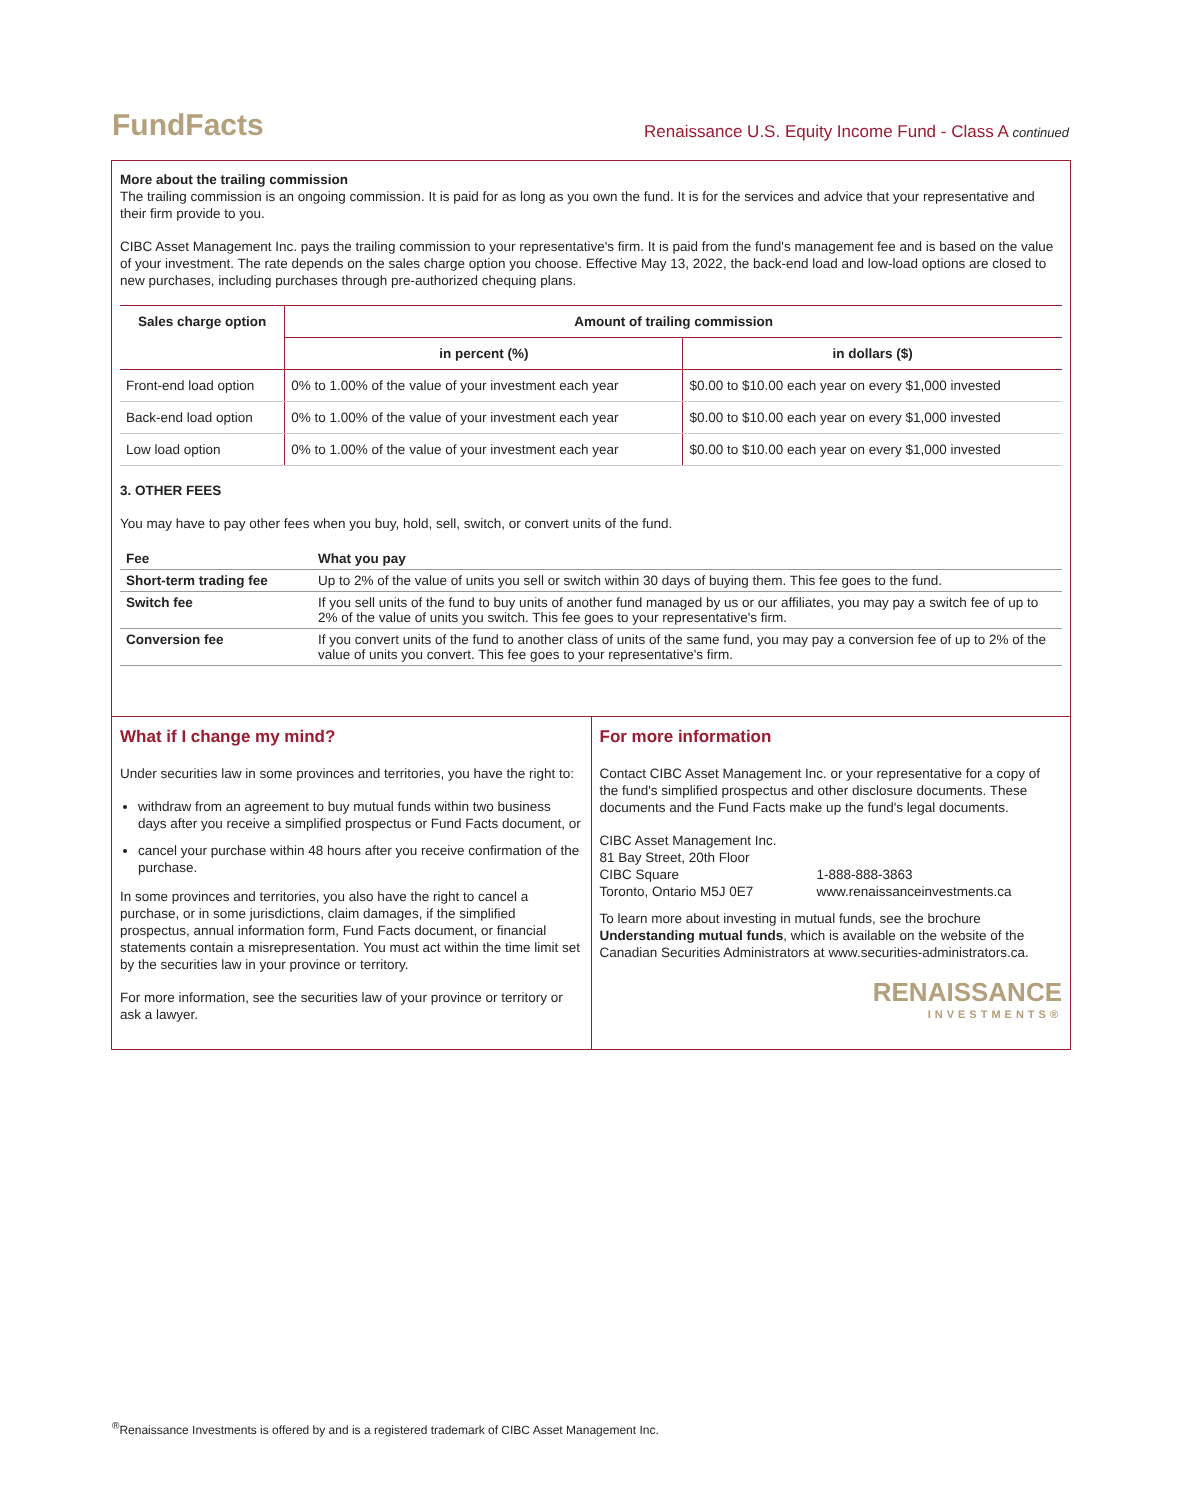FundFacts
Renaissance U.S. Equity Income Fund - Class A continued
More about the trailing commission
The trailing commission is an ongoing commission. It is paid for as long as you own the fund. It is for the services and advice that your representative and their firm provide to you.
CIBC Asset Management Inc. pays the trailing commission to your representative's firm. It is paid from the fund's management fee and is based on the value of your investment. The rate depends on the sales charge option you choose. Effective May 13, 2022, the back-end load and low-load options are closed to new purchases, including purchases through pre-authorized chequing plans.
| Sales charge option | Amount of trailing commission | |
| --- | --- | --- |
| | in percent (%) | in dollars ($) |
| Front-end load option | 0% to 1.00% of the value of your investment each year | $0.00 to $10.00 each year on every $1,000 invested |
| Back-end load option | 0% to 1.00% of the value of your investment each year | $0.00 to $10.00 each year on every $1,000 invested |
| Low load option | 0% to 1.00% of the value of your investment each year | $0.00 to $10.00 each year on every $1,000 invested |
3. OTHER FEES
You may have to pay other fees when you buy, hold, sell, switch, or convert units of the fund.
| Fee | What you pay |
| --- | --- |
| Short-term trading fee | Up to 2% of the value of units you sell or switch within 30 days of buying them. This fee goes to the fund. |
| Switch fee | If you sell units of the fund to buy units of another fund managed by us or our affiliates, you may pay a switch fee of up to 2% of the value of units you switch. This fee goes to your representative's firm. |
| Conversion fee | If you convert units of the fund to another class of units of the same fund, you may pay a conversion fee of up to 2% of the value of units you convert. This fee goes to your representative's firm. |
What if I change my mind?
Under securities law in some provinces and territories, you have the right to:
withdraw from an agreement to buy mutual funds within two business days after you receive a simplified prospectus or Fund Facts document, or
cancel your purchase within 48 hours after you receive confirmation of the purchase.
In some provinces and territories, you also have the right to cancel a purchase, or in some jurisdictions, claim damages, if the simplified prospectus, annual information form, Fund Facts document, or financial statements contain a misrepresentation. You must act within the time limit set by the securities law in your province or territory.
For more information, see the securities law of your province or territory or ask a lawyer.
For more information
Contact CIBC Asset Management Inc. or your representative for a copy of the fund's simplified prospectus and other disclosure documents. These documents and the Fund Facts make up the fund's legal documents.
CIBC Asset Management Inc.
81 Bay Street, 20th Floor
CIBC Square
Toronto, Ontario M5J 0E7
1-888-888-3863
www.renaissanceinvestments.ca
To learn more about investing in mutual funds, see the brochure Understanding mutual funds, which is available on the website of the Canadian Securities Administrators at www.securities-administrators.ca.
RENAISSANCE
INVESTMENTS®
<sup>®</sup>Renaissance Investments is offered by and is a registered trademark of CIBC Asset Management Inc.